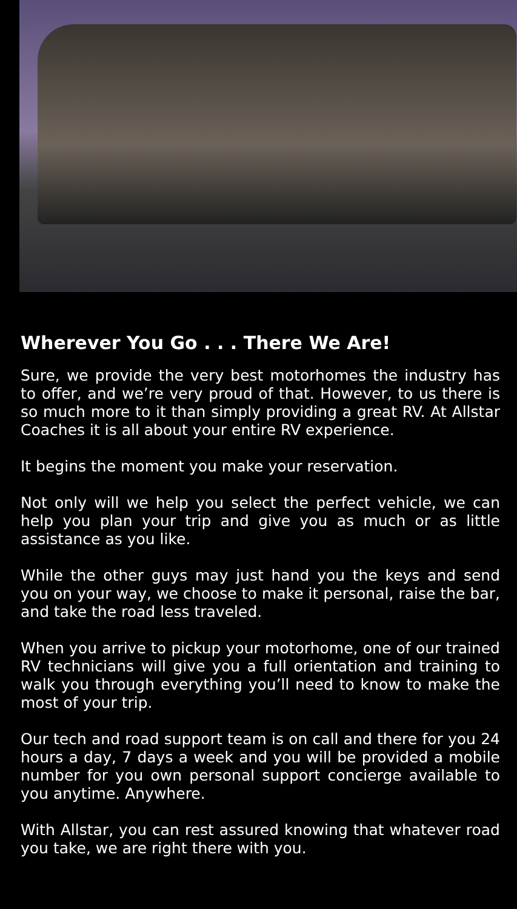Wherever You Go . . . There We Are!
Sure, we provide the very best motorhomes the industry has to offer, and we’re very proud of that. However, to us there is so much more to it than simply providing a great RV. At Allstar Coaches it is all about your entire RV experience.
It begins the moment you make your reservation.
Not only will we help you select the perfect vehicle, we can help you plan your trip and give you as much or as little assistance as you like.
While the other guys may just hand you the keys and send you on your way, we choose to make it personal, raise the bar, and take the road less traveled.
When you arrive to pickup your motorhome, one of our trained RV technicians will give you a full orientation and training to walk you through everything you’ll need to know to make the most of your trip.
Our tech and road support team is on call and there for you 24 hours a day, 7 days a week and you will be provided a mobile number for you own personal support concierge available to you anytime. Anywhere.
With Allstar, you can rest assured knowing that whatever road you take, we are right there with you.